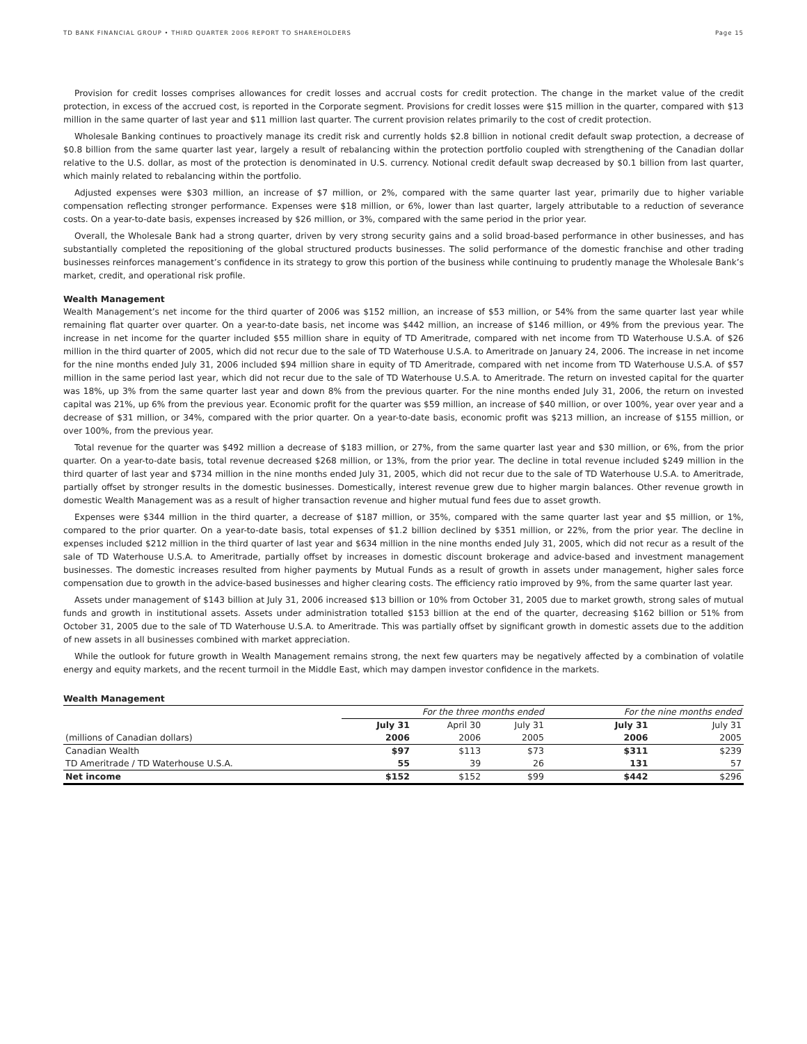TD BANK FINANCIAL GROUP • THIRD QUARTER 2006 REPORT TO SHAREHOLDERS Page 15
Provision for credit losses comprises allowances for credit losses and accrual costs for credit protection. The change in the market value of the credit protection, in excess of the accrued cost, is reported in the Corporate segment. Provisions for credit losses were $15 million in the quarter, compared with $13 million in the same quarter of last year and $11 million last quarter. The current provision relates primarily to the cost of credit protection.
Wholesale Banking continues to proactively manage its credit risk and currently holds $2.8 billion in notional credit default swap protection, a decrease of $0.8 billion from the same quarter last year, largely a result of rebalancing within the protection portfolio coupled with strengthening of the Canadian dollar relative to the U.S. dollar, as most of the protection is denominated in U.S. currency. Notional credit default swap decreased by $0.1 billion from last quarter, which mainly related to rebalancing within the portfolio.
Adjusted expenses were $303 million, an increase of $7 million, or 2%, compared with the same quarter last year, primarily due to higher variable compensation reflecting stronger performance. Expenses were $18 million, or 6%, lower than last quarter, largely attributable to a reduction of severance costs. On a year-to-date basis, expenses increased by $26 million, or 3%, compared with the same period in the prior year.
Overall, the Wholesale Bank had a strong quarter, driven by very strong security gains and a solid broad-based performance in other businesses, and has substantially completed the repositioning of the global structured products businesses. The solid performance of the domestic franchise and other trading businesses reinforces management’s confidence in its strategy to grow this portion of the business while continuing to prudently manage the Wholesale Bank’s market, credit, and operational risk profile.
Wealth Management
Wealth Management’s net income for the third quarter of 2006 was $152 million, an increase of $53 million, or 54% from the same quarter last year while remaining flat quarter over quarter. On a year-to-date basis, net income was $442 million, an increase of $146 million, or 49% from the previous year. The increase in net income for the quarter included $55 million share in equity of TD Ameritrade, compared with net income from TD Waterhouse U.S.A. of $26 million in the third quarter of 2005, which did not recur due to the sale of TD Waterhouse U.S.A. to Ameritrade on January 24, 2006. The increase in net income for the nine months ended July 31, 2006 included $94 million share in equity of TD Ameritrade, compared with net income from TD Waterhouse U.S.A. of $57 million in the same period last year, which did not recur due to the sale of TD Waterhouse U.S.A. to Ameritrade. The return on invested capital for the quarter was 18%, up 3% from the same quarter last year and down 8% from the previous quarter. For the nine months ended July 31, 2006, the return on invested capital was 21%, up 6% from the previous year. Economic profit for the quarter was $59 million, an increase of $40 million, or over 100%, year over year and a decrease of $31 million, or 34%, compared with the prior quarter. On a year-to-date basis, economic profit was $213 million, an increase of $155 million, or over 100%, from the previous year.
Total revenue for the quarter was $492 million a decrease of $183 million, or 27%, from the same quarter last year and $30 million, or 6%, from the prior quarter. On a year-to-date basis, total revenue decreased $268 million, or 13%, from the prior year. The decline in total revenue included $249 million in the third quarter of last year and $734 million in the nine months ended July 31, 2005, which did not recur due to the sale of TD Waterhouse U.S.A. to Ameritrade, partially offset by stronger results in the domestic businesses. Domestically, interest revenue grew due to higher margin balances. Other revenue growth in domestic Wealth Management was as a result of higher transaction revenue and higher mutual fund fees due to asset growth.
Expenses were $344 million in the third quarter, a decrease of $187 million, or 35%, compared with the same quarter last year and $5 million, or 1%, compared to the prior quarter. On a year-to-date basis, total expenses of $1.2 billion declined by $351 million, or 22%, from the prior year. The decline in expenses included $212 million in the third quarter of last year and $634 million in the nine months ended July 31, 2005, which did not recur as a result of the sale of TD Waterhouse U.S.A. to Ameritrade, partially offset by increases in domestic discount brokerage and advice-based and investment management businesses. The domestic increases resulted from higher payments by Mutual Funds as a result of growth in assets under management, higher sales force compensation due to growth in the advice-based businesses and higher clearing costs. The efficiency ratio improved by 9%, from the same quarter last year.
Assets under management of $143 billion at July 31, 2006 increased $13 billion or 10% from October 31, 2005 due to market growth, strong sales of mutual funds and growth in institutional assets. Assets under administration totalled $153 billion at the end of the quarter, decreasing $162 billion or 51% from October 31, 2005 due to the sale of TD Waterhouse U.S.A. to Ameritrade. This was partially offset by significant growth in domestic assets due to the addition of new assets in all businesses combined with market appreciation.
While the outlook for future growth in Wealth Management remains strong, the next few quarters may be negatively affected by a combination of volatile energy and equity markets, and the recent turmoil in the Middle East, which may dampen investor confidence in the markets.
Wealth Management
| | For the three months ended | | | For the nine months ended | |
| | July 31 | April 30 | July 31 | July 31 | July 31 |
| (millions of Canadian dollars) | 2006 | 2006 | 2005 | 2006 | 2005 |
| Canadian Wealth | $97 | $113 | $73 | $311 | $239 |
| TD Ameritrade / TD Waterhouse U.S.A. | 55 | 39 | 26 | 131 | 57 |
| Net income | $152 | $152 | $99 | $442 | $296 |